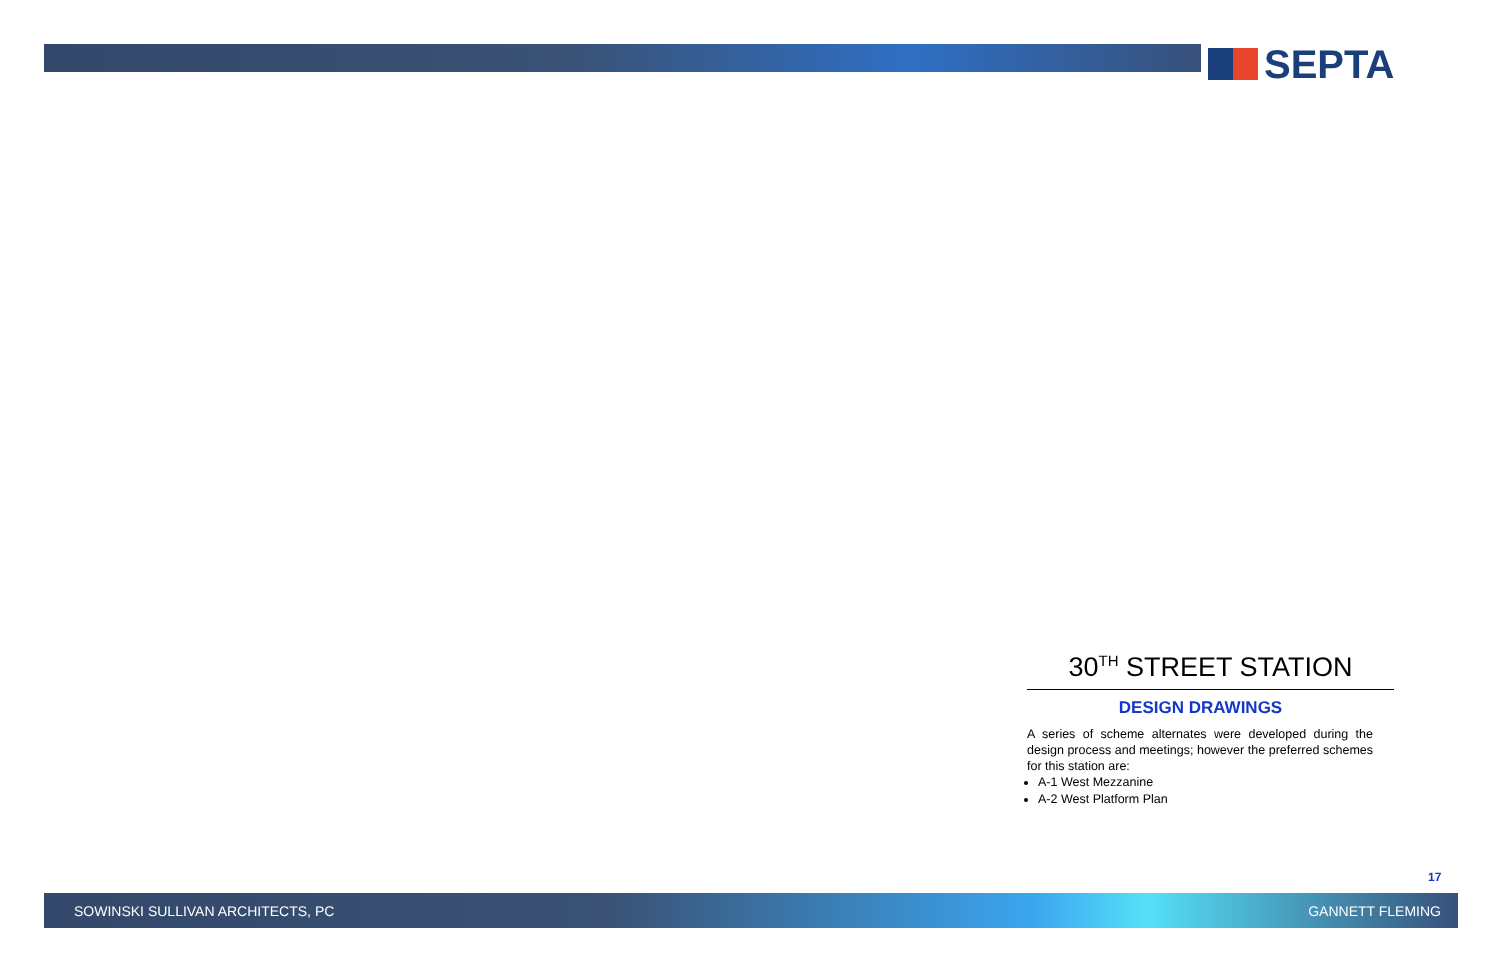SEPTA
30<sup>TH</sup> STREET STATION
DESIGN DRAWINGS
A series of scheme alternates were developed during the design process and meetings; however the preferred schemes for this station are:
A-1 West Mezzanine
A-2 West Platform Plan
17
SOWINSKI SULLIVAN ARCHITECTS, PC GANNETT FLEMING